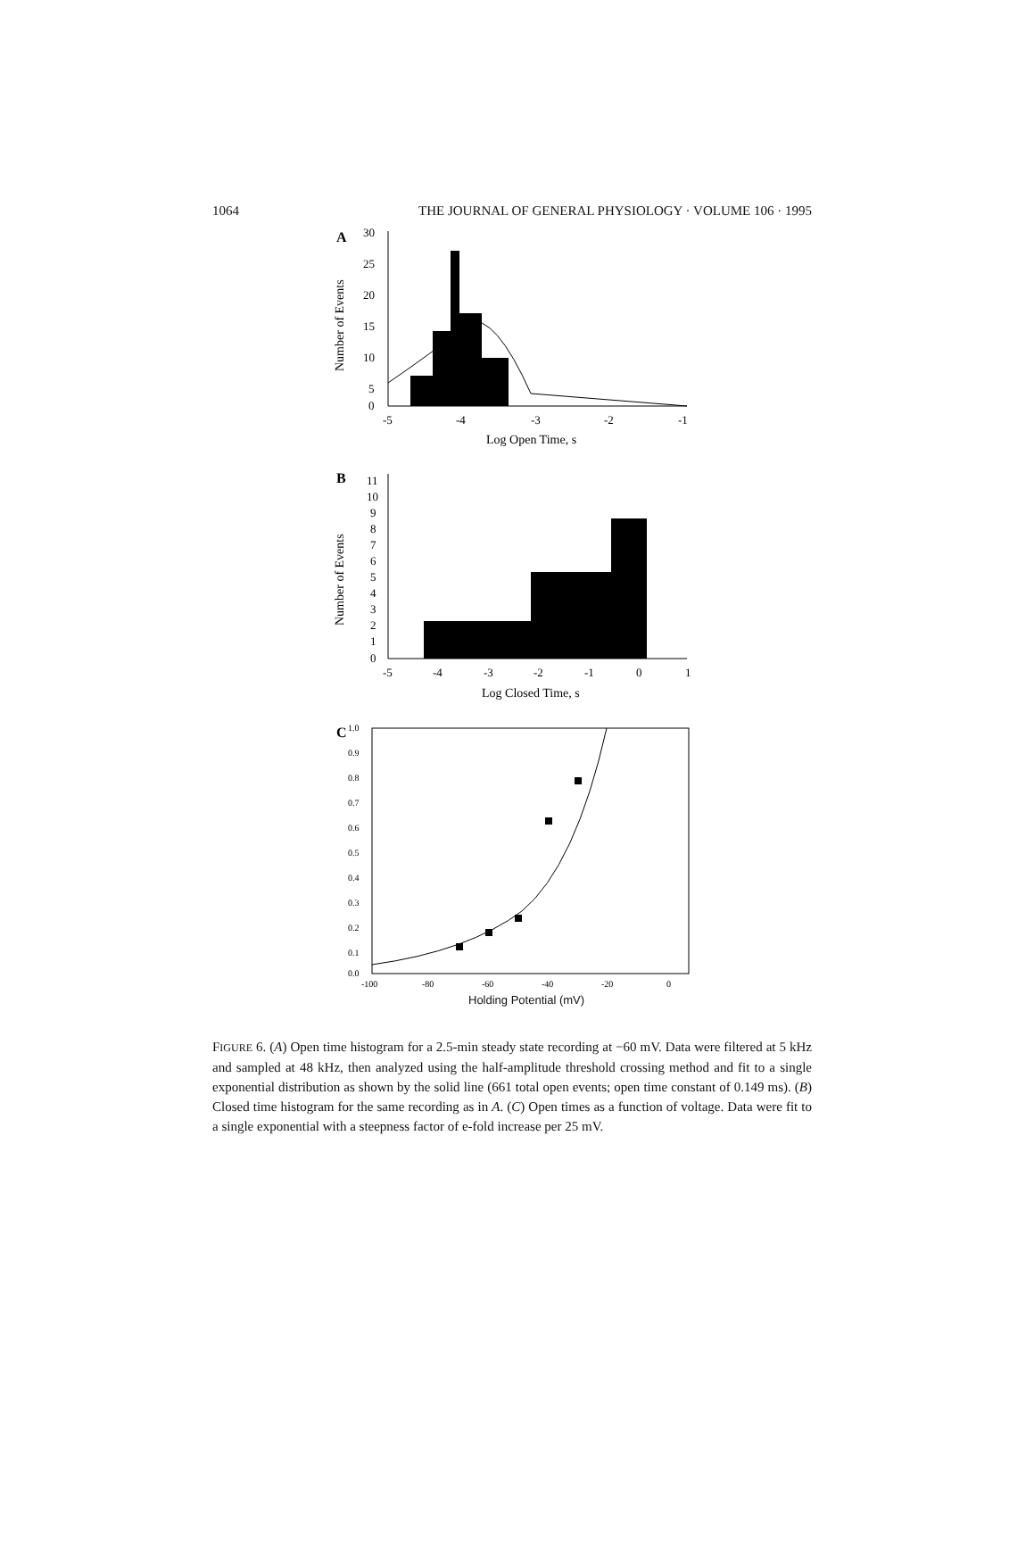1064 THE JOURNAL OF GENERAL PHYSIOLOGY · VOLUME 106 · 1995
A
30
25
20
15
10
5
0
-5
-4
-3
-2
-1
Log Open Time, s
Number of Events
B
11
10
9
8
7
6
5
4
3
2
1
0
-5
-4
-3
-2
-1
0
1
Log Closed Time, s
Number of Events
C
1.0
0.9
0.8
0.7
0.6
0.5
0.4
0.3
0.2
0.1
0.0
-100
-80
-60
-40
-20
0
Holding Potential (mV)
Open Time (ms)
FIGURE 6. (A) Open time histogram for a 2.5-min steady state recording at −60 mV. Data were filtered at 5 kHz and sampled at 48 kHz, then analyzed using the half-amplitude threshold crossing method and fit to a single exponential distribution as shown by the solid line (661 total open events; open time constant of 0.149 ms). (B) Closed time histogram for the same recording as in A. (C) Open times as a function of voltage. Data were fit to a single exponential with a steepness factor of e-fold increase per 25 mV.